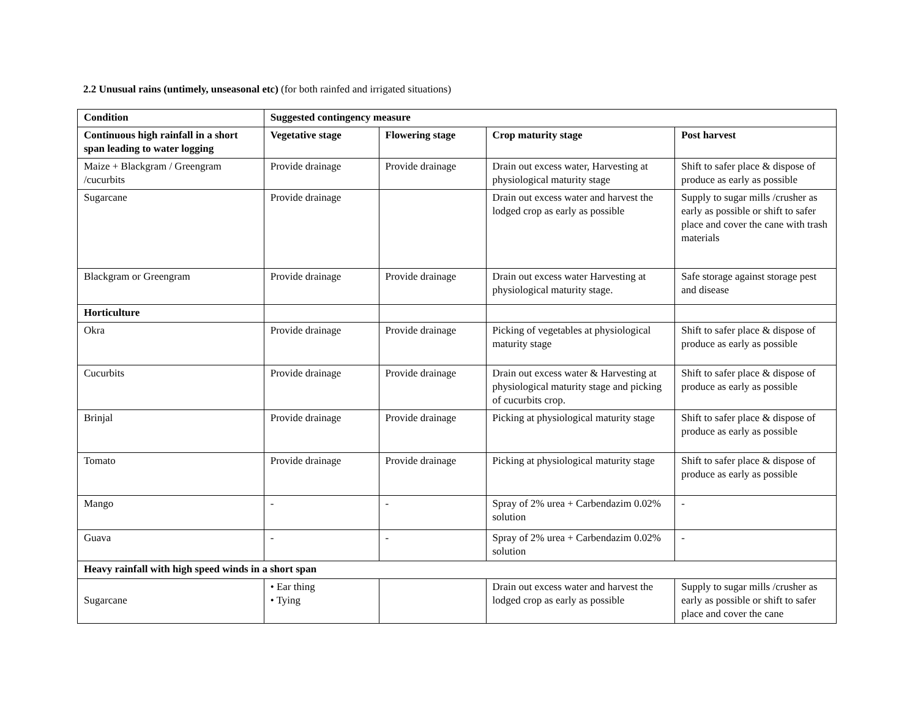2.2 Unusual rains (untimely, unseasonal etc) (for both rainfed and irrigated situations)
| Condition | Suggested contingency measure | | | |
| --- | --- | --- | --- | --- |
| Continuous high rainfall in a short span leading to water logging | Vegetative stage | Flowering stage | Crop maturity stage | Post harvest |
| Maize + Blackgram / Greengram /cucurbits | Provide drainage | Provide drainage | Drain out excess water, Harvesting at physiological maturity stage | Shift to safer place & dispose of produce as early as possible |
| Sugarcane | Provide drainage | | Drain out excess water and harvest the lodged crop as early as possible | Supply to sugar mills /crusher as early as possible or shift to safer place and cover the cane with trash materials |
| Blackgram or Greengram | Provide drainage | Provide drainage | Drain out excess water Harvesting at physiological maturity stage. | Safe storage against storage pest and disease |
| Horticulture | | | | |
| Okra | Provide drainage | Provide drainage | Picking of vegetables at physiological maturity stage | Shift to safer place & dispose of produce as early as possible |
| Cucurbits | Provide drainage | Provide drainage | Drain out excess water & Harvesting at physiological maturity stage and picking of cucurbits crop. | Shift to safer place & dispose of produce as early as possible |
| Brinjal | Provide drainage | Provide drainage | Picking at physiological maturity stage | Shift to safer place & dispose of produce as early as possible |
| Tomato | Provide drainage | Provide drainage | Picking at physiological maturity stage | Shift to safer place & dispose of produce as early as possible |
| Mango | - | - | Spray of 2% urea + Carbendazim 0.02% solution | - |
| Guava | - | - | Spray of 2% urea + Carbendazim 0.02% solution | - |
| Heavy rainfall with high speed winds in a short span | | | | |
| Sugarcane | • Ear thing • Tying | | Drain out excess water and harvest the lodged crop as early as possible | Supply to sugar mills /crusher as early as possible or shift to safer place and cover the cane |